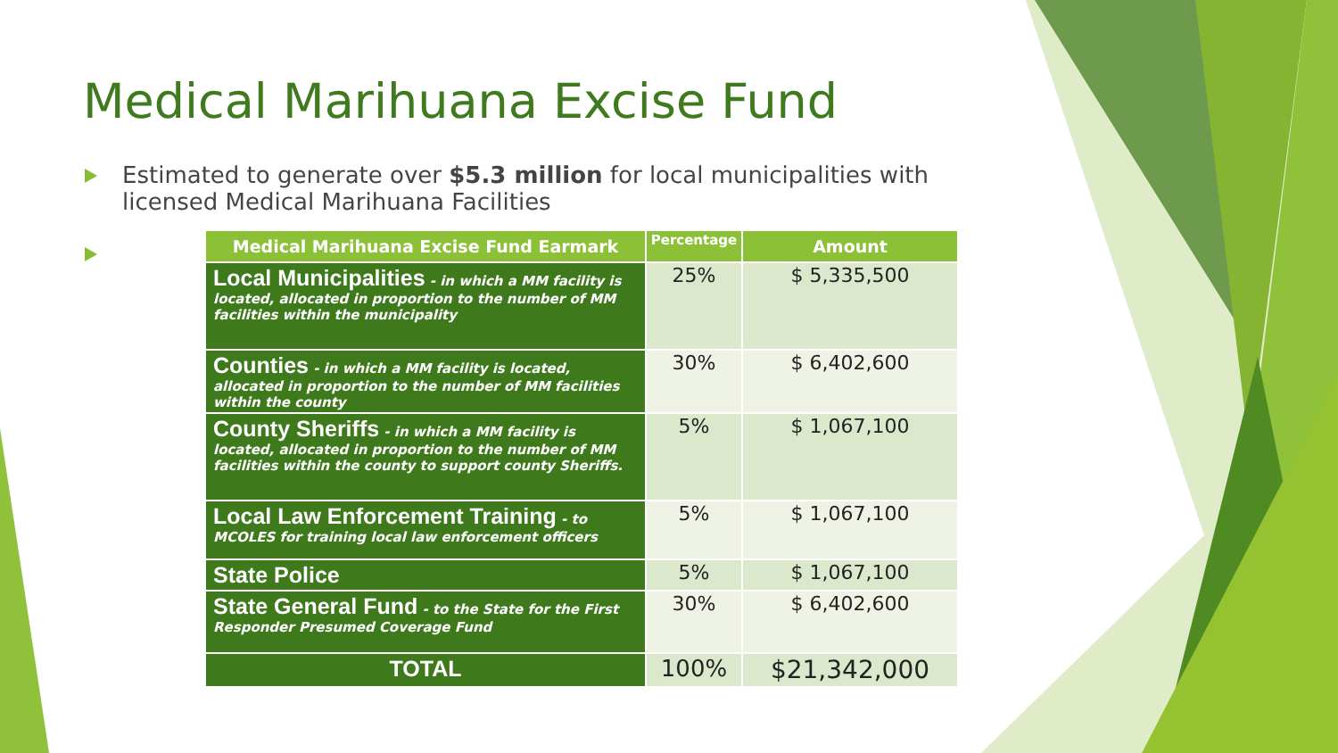Medical Marihuana Excise Fund
Estimated to generate over $5.3 million for local municipalities with licensed Medical Marihuana Facilities
| Medical Marihuana Excise Fund Earmark | Percentage | Amount |
| --- | --- | --- |
| Local Municipalities - in which a MM facility is located, allocated in proportion to the number of MM facilities within the municipality | 25% | $ 5,335,500 |
| Counties - in which a MM facility is located, allocated in proportion to the number of MM facilities within the county | 30% | $ 6,402,600 |
| County Sheriffs - in which a MM facility is located, allocated in proportion to the number of MM facilities within the county to support county Sheriffs. | 5% | $ 1,067,100 |
| Local Law Enforcement Training - to MCOLES for training local law enforcement officers | 5% | $ 1,067,100 |
| State Police | 5% | $ 1,067,100 |
| State General Fund - to the State for the First Responder Presumed Coverage Fund | 30% | $ 6,402,600 |
| TOTAL | 100% | $21,342,000 |